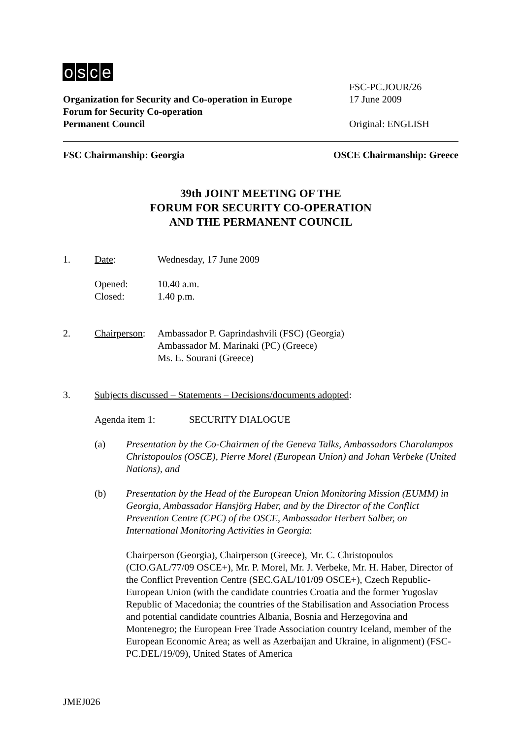osce
Organization for Security and Co-operation in Europe
Forum for Security Co-operation
Permanent Council
FSC-PC.JOUR/26
17 June 2009
Original: ENGLISH
FSC Chairmanship: Georgia OSCE Chairmanship: Greece
39th JOINT MEETING OF THE
FORUM FOR SECURITY CO-OPERATION
AND THE PERMANENT COUNCIL
1. Date: Wednesday, 17 June 2009
Opened:
Closed:
10.40 a.m.
1.40 p.m.
2. Chairperson:
Ambassador P. Gaprindashvili (FSC) (Georgia)
Ambassador M. Marinaki (PC) (Greece)
Ms. E. Sourani (Greece)
3. Subjects discussed – Statements – Decisions/documents adopted:
Agenda item 1: SECURITY DIALOGUE
(a) Presentation by the Co-Chairmen of the Geneva Talks, Ambassadors Charalampos Christopoulos (OSCE), Pierre Morel (European Union) and Johan Verbeke (United Nations), and
(b) Presentation by the Head of the European Union Monitoring Mission (EUMM) in Georgia, Ambassador Hansjörg Haber, and by the Director of the Conflict Prevention Centre (CPC) of the OSCE, Ambassador Herbert Salber, on International Monitoring Activities in Georgia:
Chairperson (Georgia), Chairperson (Greece), Mr. C. Christopoulos (CIO.GAL/77/09 OSCE+), Mr. P. Morel, Mr. J. Verbeke, Mr. H. Haber, Director of the Conflict Prevention Centre (SEC.GAL/101/09 OSCE+), Czech Republic-European Union (with the candidate countries Croatia and the former Yugoslav Republic of Macedonia; the countries of the Stabilisation and Association Process and potential candidate countries Albania, Bosnia and Herzegovina and Montenegro; the European Free Trade Association country Iceland, member of the European Economic Area; as well as Azerbaijan and Ukraine, in alignment) (FSC-PC.DEL/19/09), United States of America
JMEJ026